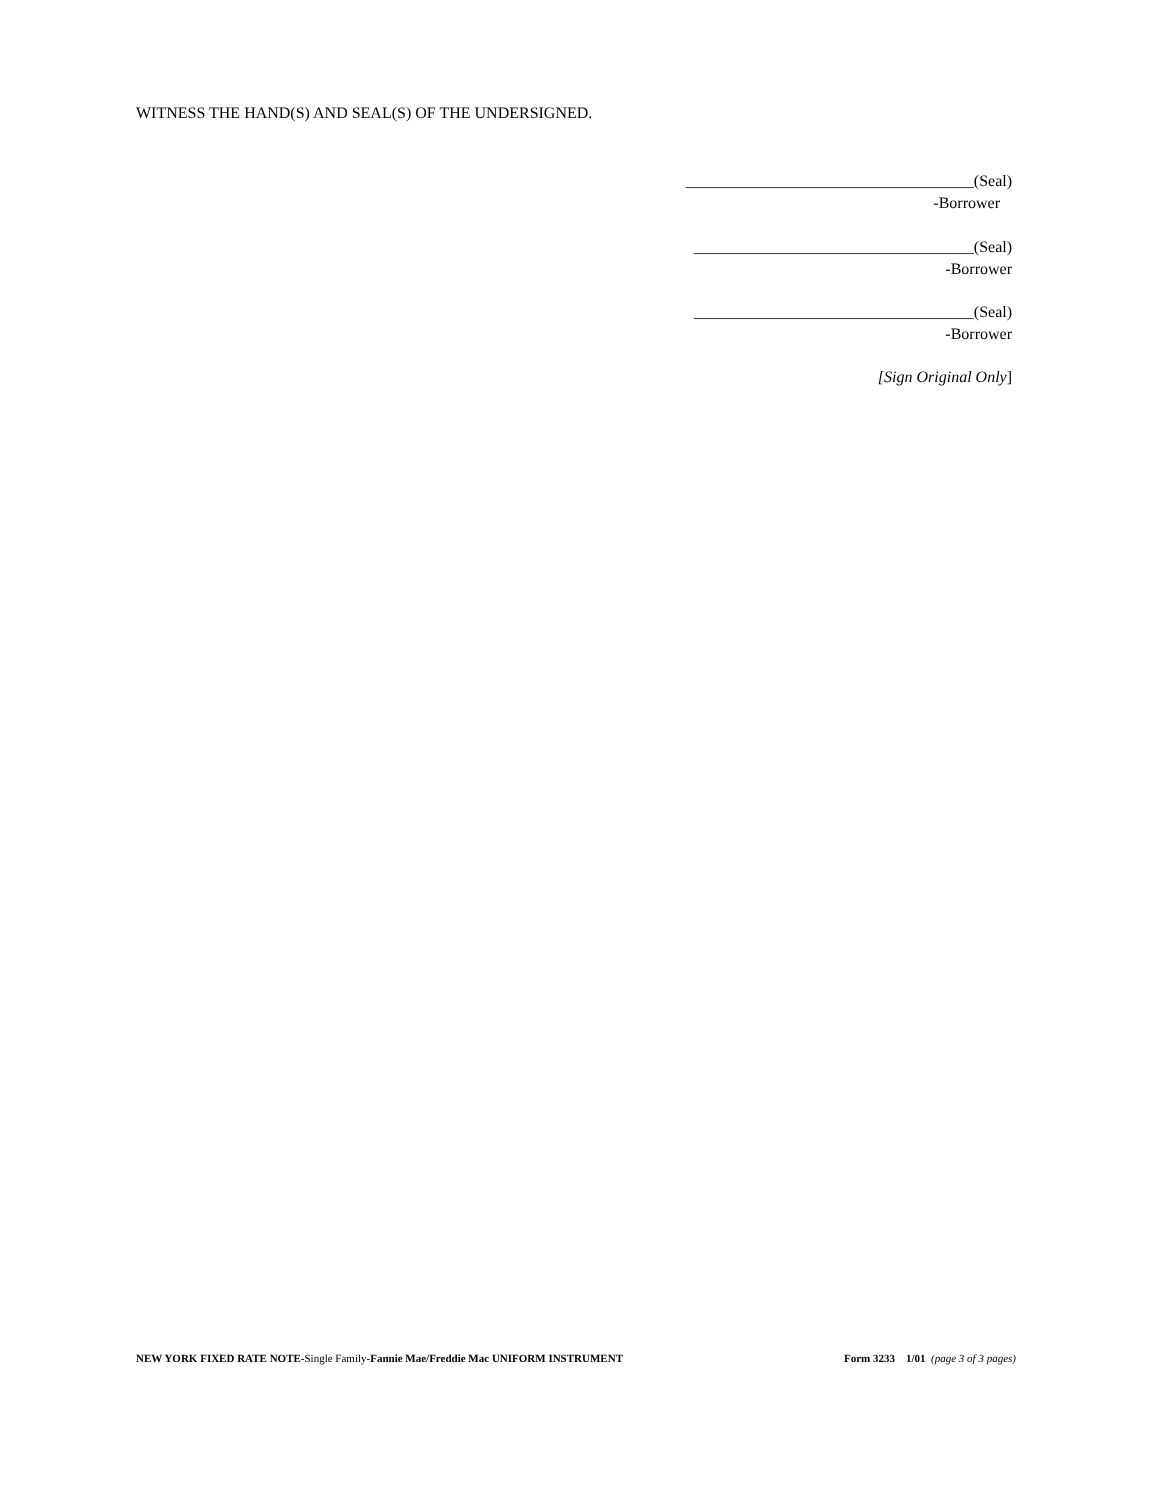WITNESS THE HAND(S) AND SEAL(S) OF THE UNDERSIGNED.
____________________________________(Seal)
-Borrower
___________________________________(Seal)
-Borrower
___________________________________(Seal)
-Borrower
[Sign Original Only]
NEW YORK FIXED RATE NOTE-Single Family-Fannie Mae/Freddie Mac UNIFORM INSTRUMENT Form 3233 1/01 (page 3 of 3 pages)